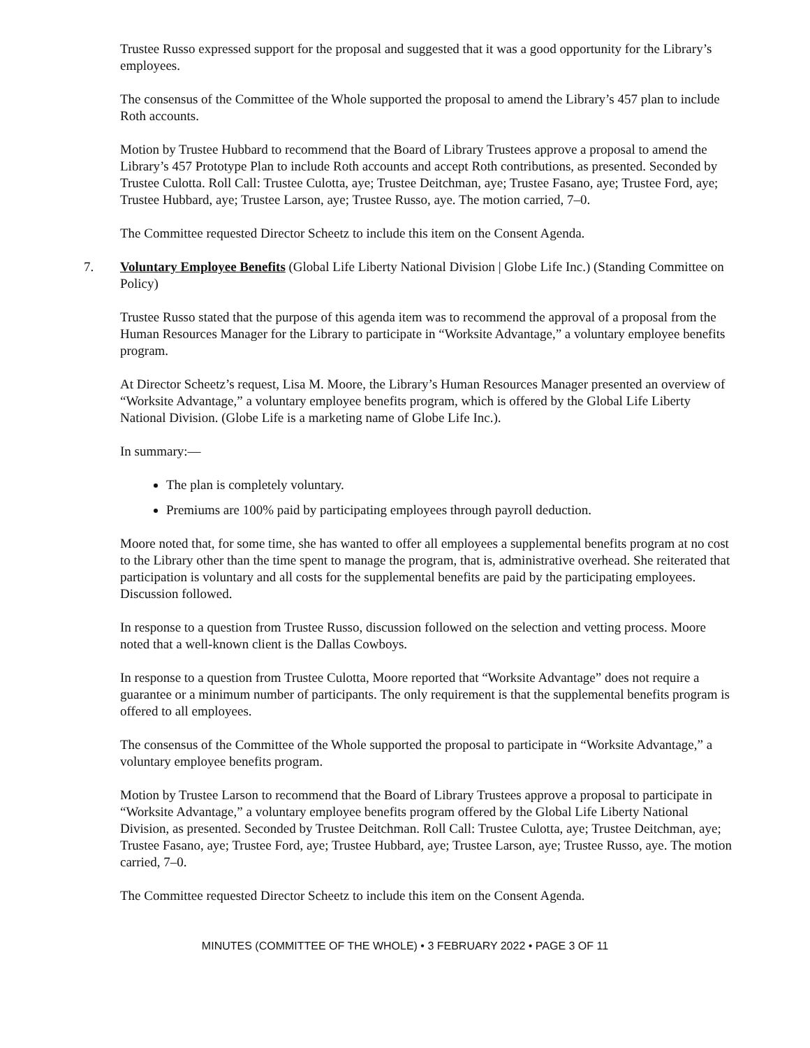Trustee Russo expressed support for the proposal and suggested that it was a good opportunity for the Library’s employees.
The consensus of the Committee of the Whole supported the proposal to amend the Library’s 457 plan to include Roth accounts.
Motion by Trustee Hubbard to recommend that the Board of Library Trustees approve a proposal to amend the Library’s 457 Prototype Plan to include Roth accounts and accept Roth contributions, as presented. Seconded by Trustee Culotta. Roll Call: Trustee Culotta, aye; Trustee Deitchman, aye; Trustee Fasano, aye; Trustee Ford, aye; Trustee Hubbard, aye; Trustee Larson, aye; Trustee Russo, aye. The motion carried, 7–0.
The Committee requested Director Scheetz to include this item on the Consent Agenda.
7. Voluntary Employee Benefits (Global Life Liberty National Division | Globe Life Inc.) (Standing Committee on Policy)
Trustee Russo stated that the purpose of this agenda item was to recommend the approval of a proposal from the Human Resources Manager for the Library to participate in “Worksite Advantage,” a voluntary employee benefits program.
At Director Scheetz’s request, Lisa M. Moore, the Library’s Human Resources Manager presented an overview of “Worksite Advantage,” a voluntary employee benefits program, which is offered by the Global Life Liberty National Division. (Globe Life is a marketing name of Globe Life Inc.).
In summary:—
The plan is completely voluntary.
Premiums are 100% paid by participating employees through payroll deduction.
Moore noted that, for some time, she has wanted to offer all employees a supplemental benefits program at no cost to the Library other than the time spent to manage the program, that is, administrative overhead. She reiterated that participation is voluntary and all costs for the supplemental benefits are paid by the participating employees. Discussion followed.
In response to a question from Trustee Russo, discussion followed on the selection and vetting process. Moore noted that a well-known client is the Dallas Cowboys.
In response to a question from Trustee Culotta, Moore reported that “Worksite Advantage” does not require a guarantee or a minimum number of participants. The only requirement is that the supplemental benefits program is offered to all employees.
The consensus of the Committee of the Whole supported the proposal to participate in “Worksite Advantage,” a voluntary employee benefits program.
Motion by Trustee Larson to recommend that the Board of Library Trustees approve a proposal to participate in “Worksite Advantage,” a voluntary employee benefits program offered by the Global Life Liberty National Division, as presented. Seconded by Trustee Deitchman. Roll Call: Trustee Culotta, aye; Trustee Deitchman, aye; Trustee Fasano, aye; Trustee Ford, aye; Trustee Hubbard, aye; Trustee Larson, aye; Trustee Russo, aye. The motion carried, 7–0.
The Committee requested Director Scheetz to include this item on the Consent Agenda.
MINUTES (COMMITTEE OF THE WHOLE) • 3 FEBRUARY 2022 • PAGE 3 OF 11